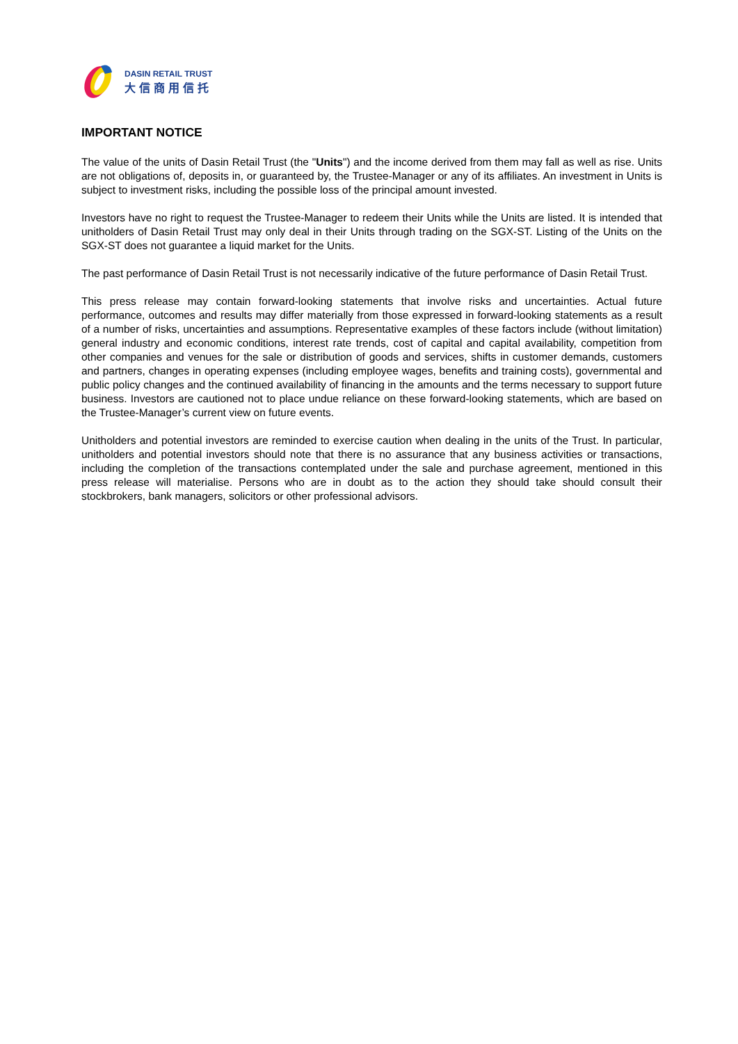DASIN RETAIL TRUST
大信商用信托
IMPORTANT NOTICE
The value of the units of Dasin Retail Trust (the "Units") and the income derived from them may fall as well as rise. Units are not obligations of, deposits in, or guaranteed by, the Trustee-Manager or any of its affiliates. An investment in Units is subject to investment risks, including the possible loss of the principal amount invested.
Investors have no right to request the Trustee-Manager to redeem their Units while the Units are listed. It is intended that unitholders of Dasin Retail Trust may only deal in their Units through trading on the SGX-ST. Listing of the Units on the SGX-ST does not guarantee a liquid market for the Units.
The past performance of Dasin Retail Trust is not necessarily indicative of the future performance of Dasin Retail Trust.
This press release may contain forward-looking statements that involve risks and uncertainties. Actual future performance, outcomes and results may differ materially from those expressed in forward-looking statements as a result of a number of risks, uncertainties and assumptions. Representative examples of these factors include (without limitation) general industry and economic conditions, interest rate trends, cost of capital and capital availability, competition from other companies and venues for the sale or distribution of goods and services, shifts in customer demands, customers and partners, changes in operating expenses (including employee wages, benefits and training costs), governmental and public policy changes and the continued availability of financing in the amounts and the terms necessary to support future business. Investors are cautioned not to place undue reliance on these forward-looking statements, which are based on the Trustee-Manager’s current view on future events.
Unitholders and potential investors are reminded to exercise caution when dealing in the units of the Trust. In particular, unitholders and potential investors should note that there is no assurance that any business activities or transactions, including the completion of the transactions contemplated under the sale and purchase agreement, mentioned in this press release will materialise. Persons who are in doubt as to the action they should take should consult their stockbrokers, bank managers, solicitors or other professional advisors.